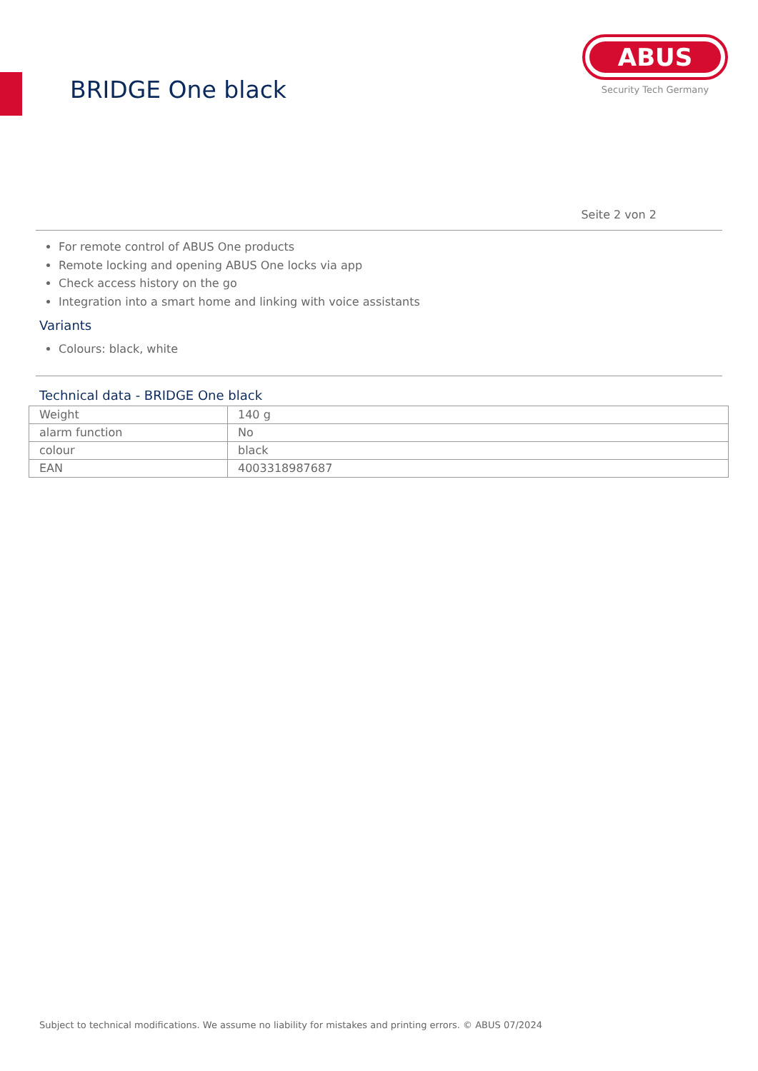BRIDGE One black
ABUS
Security Tech Germany
Seite 2 von 2
For remote control of ABUS One products
Remote locking and opening ABUS One locks via app
Check access history on the go
Integration into a smart home and linking with voice assistants
Variants
Colours: black, white
Technical data - BRIDGE One black
| Weight | 140 g |
| alarm function | No |
| colour | black |
| EAN | 4003318987687 |
Subject to technical modifications. We assume no liability for mistakes and printing errors. © ABUS 07/2024